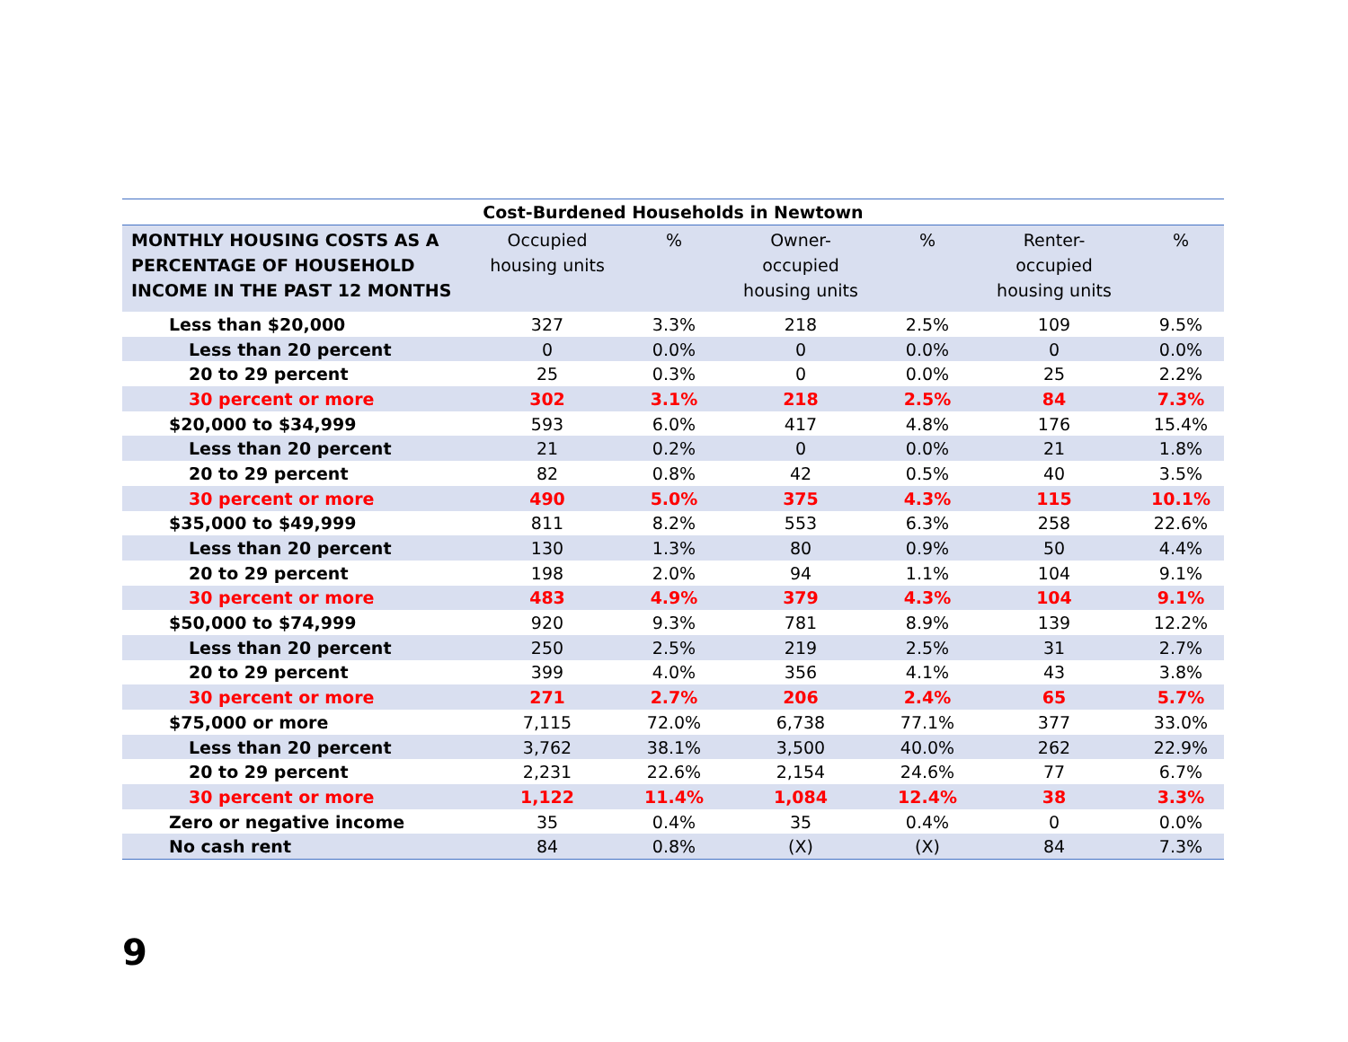Cost-Burdened Households in Newtown
| MONTHLY HOUSING COSTS AS A PERCENTAGE OF HOUSEHOLD INCOME IN THE PAST 12 MONTHS | Occupied housing units | % | Owner- occupied housing units | % | Renter- occupied housing units | % |
| --- | --- | --- | --- | --- | --- | --- |
| Less than $20,000 | 327 | 3.3% | 218 | 2.5% | 109 | 9.5% |
| Less than 20 percent | 0 | 0.0% | 0 | 0.0% | 0 | 0.0% |
| 20 to 29 percent | 25 | 0.3% | 0 | 0.0% | 25 | 2.2% |
| 30 percent or more | 302 | 3.1% | 218 | 2.5% | 84 | 7.3% |
| $20,000 to $34,999 | 593 | 6.0% | 417 | 4.8% | 176 | 15.4% |
| Less than 20 percent | 21 | 0.2% | 0 | 0.0% | 21 | 1.8% |
| 20 to 29 percent | 82 | 0.8% | 42 | 0.5% | 40 | 3.5% |
| 30 percent or more | 490 | 5.0% | 375 | 4.3% | 115 | 10.1% |
| $35,000 to $49,999 | 811 | 8.2% | 553 | 6.3% | 258 | 22.6% |
| Less than 20 percent | 130 | 1.3% | 80 | 0.9% | 50 | 4.4% |
| 20 to 29 percent | 198 | 2.0% | 94 | 1.1% | 104 | 9.1% |
| 30 percent or more | 483 | 4.9% | 379 | 4.3% | 104 | 9.1% |
| $50,000 to $74,999 | 920 | 9.3% | 781 | 8.9% | 139 | 12.2% |
| Less than 20 percent | 250 | 2.5% | 219 | 2.5% | 31 | 2.7% |
| 20 to 29 percent | 399 | 4.0% | 356 | 4.1% | 43 | 3.8% |
| 30 percent or more | 271 | 2.7% | 206 | 2.4% | 65 | 5.7% |
| $75,000 or more | 7,115 | 72.0% | 6,738 | 77.1% | 377 | 33.0% |
| Less than 20 percent | 3,762 | 38.1% | 3,500 | 40.0% | 262 | 22.9% |
| 20 to 29 percent | 2,231 | 22.6% | 2,154 | 24.6% | 77 | 6.7% |
| 30 percent or more | 1,122 | 11.4% | 1,084 | 12.4% | 38 | 3.3% |
| Zero or negative income | 35 | 0.4% | 35 | 0.4% | 0 | 0.0% |
| No cash rent | 84 | 0.8% | (X) | (X) | 84 | 7.3% |
9